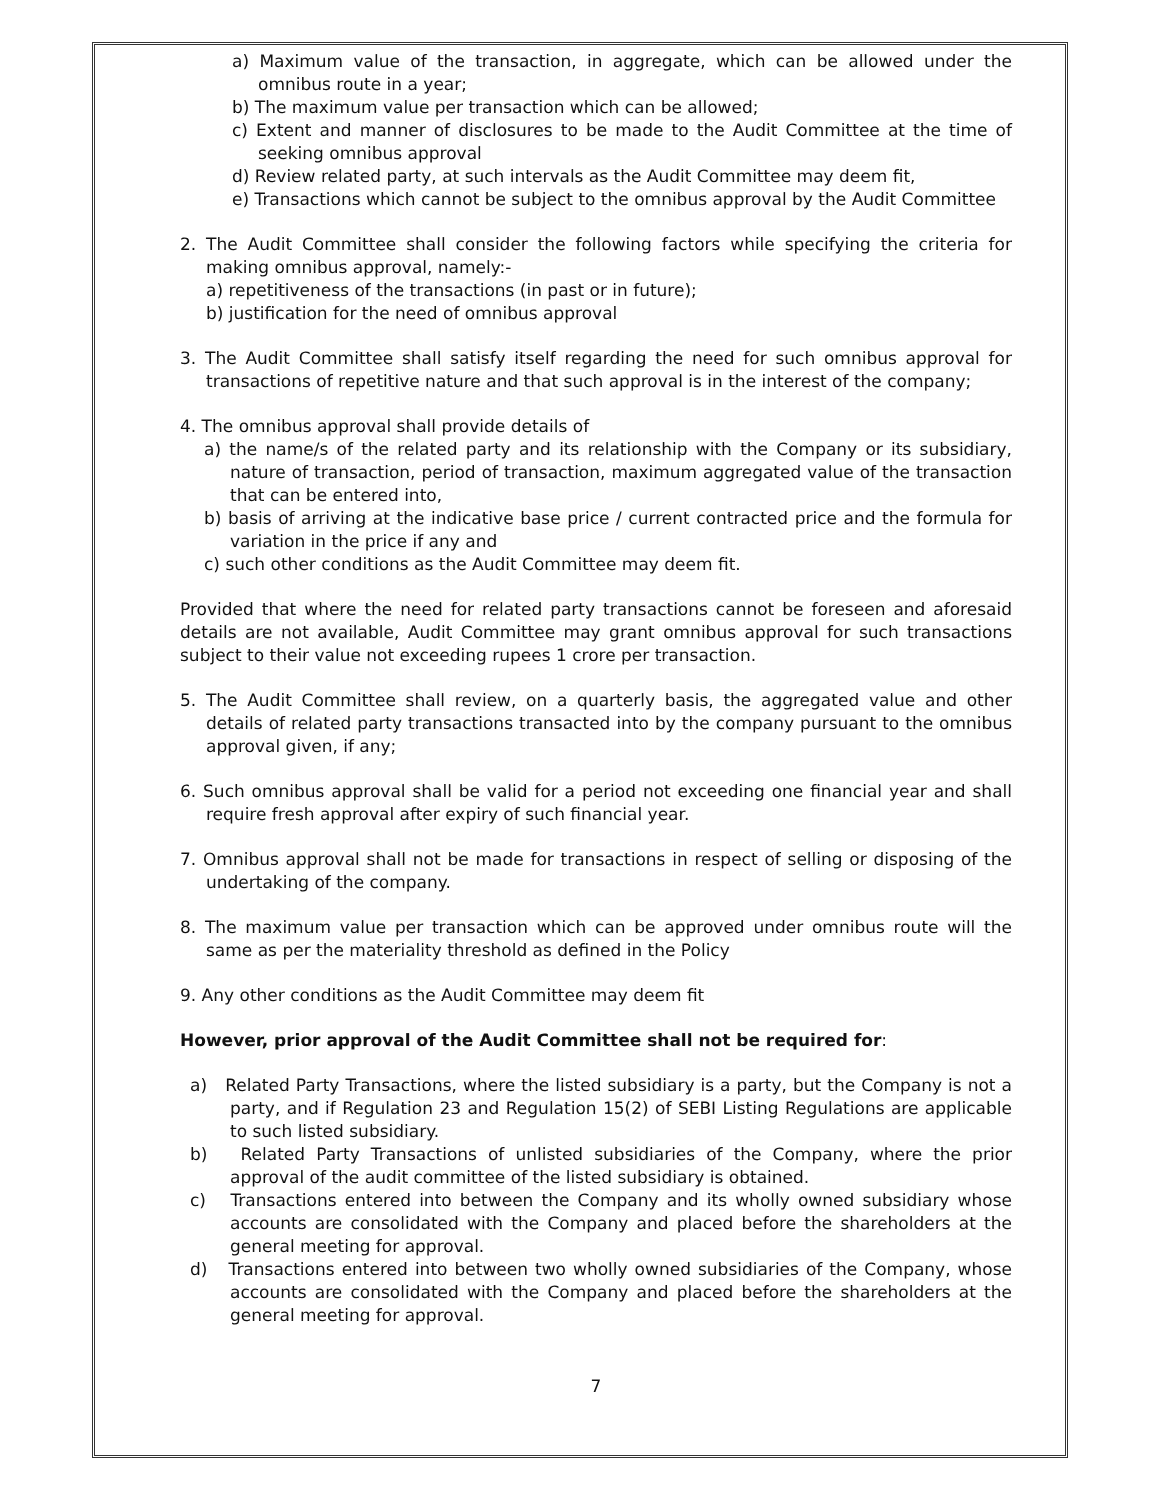a) Maximum value of the transaction, in aggregate, which can be allowed under the omnibus route in a year;
b) The maximum value per transaction which can be allowed;
c) Extent and manner of disclosures to be made to the Audit Committee at the time of seeking omnibus approval
d) Review related party, at such intervals as the Audit Committee may deem fit,
e) Transactions which cannot be subject to the omnibus approval by the Audit Committee
2. The Audit Committee shall consider the following factors while specifying the criteria for making omnibus approval, namely:-
a) repetitiveness of the transactions (in past or in future);
b) justification for the need of omnibus approval
3. The Audit Committee shall satisfy itself regarding the need for such omnibus approval for transactions of repetitive nature and that such approval is in the interest of the company;
4. The omnibus approval shall provide details of
a) the name/s of the related party and its relationship with the Company or its subsidiary, nature of transaction, period of transaction, maximum aggregated value of the transaction that can be entered into,
b) basis of arriving at the indicative base price / current contracted price and the formula for variation in the price if any and
c) such other conditions as the Audit Committee may deem fit.
Provided that where the need for related party transactions cannot be foreseen and aforesaid details are not available, Audit Committee may grant omnibus approval for such transactions subject to their value not exceeding rupees 1 crore per transaction.
5. The Audit Committee shall review, on a quarterly basis, the aggregated value and other details of related party transactions transacted into by the company pursuant to the omnibus approval given, if any;
6. Such omnibus approval shall be valid for a period not exceeding one financial year and shall require fresh approval after expiry of such financial year.
7. Omnibus approval shall not be made for transactions in respect of selling or disposing of the undertaking of the company.
8. The maximum value per transaction which can be approved under omnibus route will the same as per the materiality threshold as defined in the Policy
9. Any other conditions as the Audit Committee may deem fit
However, prior approval of the Audit Committee shall not be required for:
a) Related Party Transactions, where the listed subsidiary is a party, but the Company is not a party, and if Regulation 23 and Regulation 15(2) of SEBI Listing Regulations are applicable to such listed subsidiary.
b) Related Party Transactions of unlisted subsidiaries of the Company, where the prior approval of the audit committee of the listed subsidiary is obtained.
c) Transactions entered into between the Company and its wholly owned subsidiary whose accounts are consolidated with the Company and placed before the shareholders at the general meeting for approval.
d) Transactions entered into between two wholly owned subsidiaries of the Company, whose accounts are consolidated with the Company and placed before the shareholders at the general meeting for approval.
7